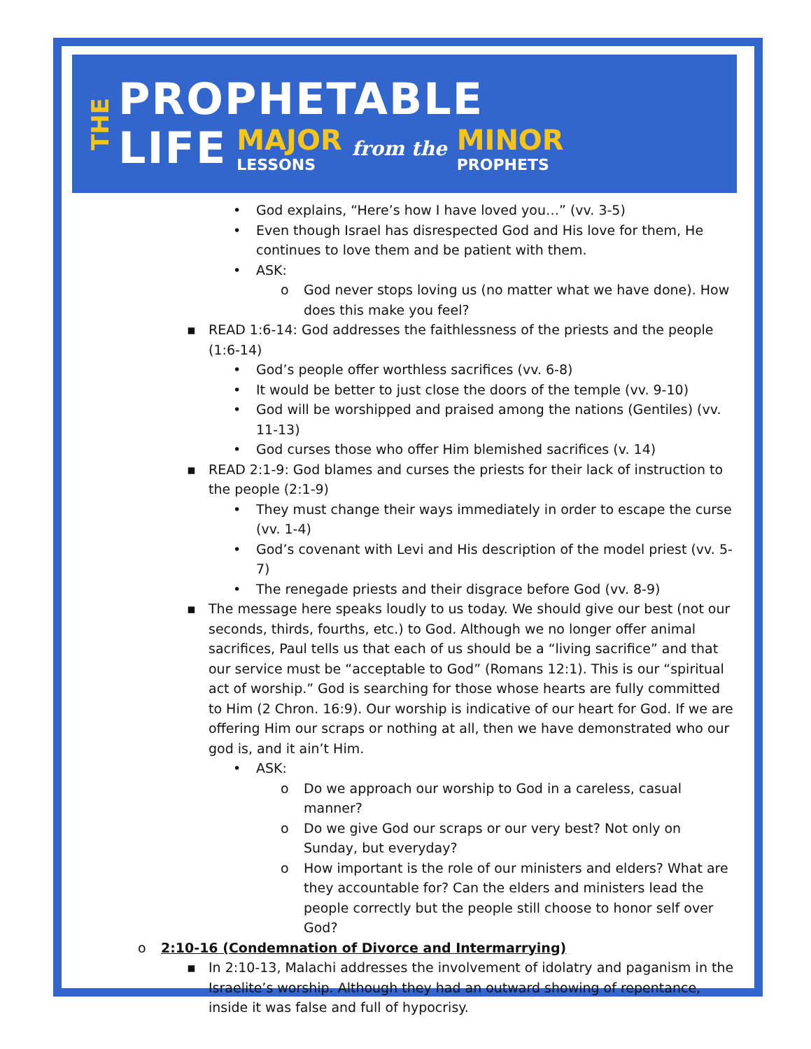THE
PROPHETABLE
LIFE MAJOR
LESSONS from the MINOR
PROPHETS
• God explains, “Here’s how I have loved you…” (vv. 3-5)
• Even though Israel has disrespected God and His love for them, He continues to love them and be patient with them.
• ASK:
o God never stops loving us (no matter what we have done). How does this make you feel?
▪ READ 1:6-14: God addresses the faithlessness of the priests and the people (1:6-14)
• God’s people offer worthless sacrifices (vv. 6-8)
• It would be better to just close the doors of the temple (vv. 9-10)
• God will be worshipped and praised among the nations (Gentiles) (vv. 11-13)
• God curses those who offer Him blemished sacrifices (v. 14)
▪ READ 2:1-9: God blames and curses the priests for their lack of instruction to the people (2:1-9)
• They must change their ways immediately in order to escape the curse (vv. 1-4)
• God’s covenant with Levi and His description of the model priest (vv. 5-7)
• The renegade priests and their disgrace before God (vv. 8-9)
▪ The message here speaks loudly to us today. We should give our best (not our seconds, thirds, fourths, etc.) to God. Although we no longer offer animal sacrifices, Paul tells us that each of us should be a “living sacrifice” and that our service must be “acceptable to God” (Romans 12:1). This is our “spiritual act of worship.” God is searching for those whose hearts are fully committed to Him (2 Chron. 16:9). Our worship is indicative of our heart for God. If we are offering Him our scraps or nothing at all, then we have demonstrated who our god is, and it ain’t Him.
• ASK:
o Do we approach our worship to God in a careless, casual manner?
o Do we give God our scraps or our very best? Not only on Sunday, but everyday?
o How important is the role of our ministers and elders? What are they accountable for? Can the elders and ministers lead the people correctly but the people still choose to honor self over God?
o 2:10-16 (Condemnation of Divorce and Intermarrying)
▪ In 2:10-13, Malachi addresses the involvement of idolatry and paganism in the Israelite’s worship. Although they had an outward showing of repentance, inside it was false and full of hypocrisy.